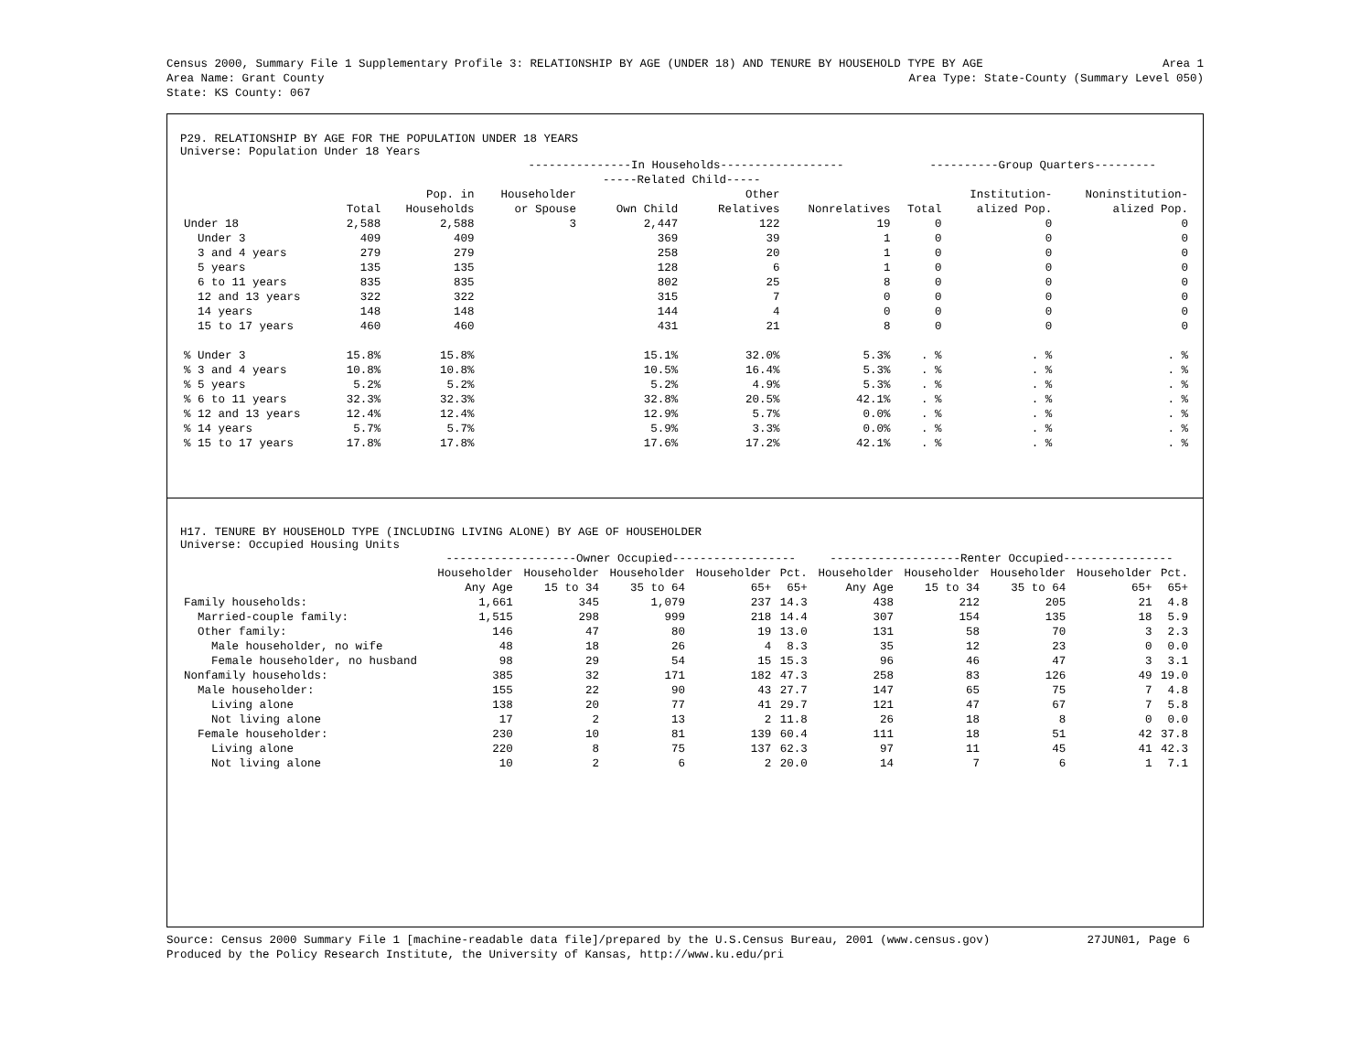Census 2000, Summary File 1 Supplementary Profile 3: RELATIONSHIP BY AGE (UNDER 18) AND TENURE BY HOUSEHOLD TYPE BY AGE Area 1
Area Name: Grant County Area Type: State-County (Summary Level 050)
State: KS County: 067
P29. RELATIONSHIP BY AGE FOR THE POPULATION UNDER 18 YEARS
Universe: Population Under 18 Years
| | | | ---------------In Households------------------ | | | | ----------Group Quarters--------- | | |
| --- | --- | --- | --- | --- | --- | --- | --- | --- | --- |
| | | | | -----Related Child----- | | | | | |
| | | Pop. in | Householder | | Other | | | Institution- | Noninstitution- |
| | Total | Households | or Spouse | Own Child | Relatives | Nonrelatives | Total | alized Pop. | alized Pop. |
| Under 18 | 2,588 | 2,588 | 3 | 2,447 | 122 | 19 | 0 | 0 | 0 |
| Under 3 | 409 | 409 | | 369 | 39 | 1 | 0 | 0 | 0 |
| 3 and 4 years | 279 | 279 | | 258 | 20 | 1 | 0 | 0 | 0 |
| 5 years | 135 | 135 | | 128 | 6 | 1 | 0 | 0 | 0 |
| 6 to 11 years | 835 | 835 | | 802 | 25 | 8 | 0 | 0 | 0 |
| 12 and 13 years | 322 | 322 | | 315 | 7 | 0 | 0 | 0 | 0 |
| 14 years | 148 | 148 | | 144 | 4 | 0 | 0 | 0 | 0 |
| 15 to 17 years | 460 | 460 | | 431 | 21 | 8 | 0 | 0 | 0 |
| % Under 3 | 15.8% | 15.8% | | 15.1% | 32.0% | 5.3% | . % | . % | . % |
| % 3 and 4 years | 10.8% | 10.8% | | 10.5% | 16.4% | 5.3% | . % | . % | . % |
| % 5 years | 5.2% | 5.2% | | 5.2% | 4.9% | 5.3% | . % | . % | . % |
| % 6 to 11 years | 32.3% | 32.3% | | 32.8% | 20.5% | 42.1% | . % | . % | . % |
| % 12 and 13 years | 12.4% | 12.4% | | 12.9% | 5.7% | 0.0% | . % | . % | . % |
| % 14 years | 5.7% | 5.7% | | 5.9% | 3.3% | 0.0% | . % | . % | . % |
| % 15 to 17 years | 17.8% | 17.8% | | 17.6% | 17.2% | 42.1% | . % | . % | . % |
H17. TENURE BY HOUSEHOLD TYPE (INCLUDING LIVING ALONE) BY AGE OF HOUSEHOLDER
Universe: Occupied Housing Units
| | -------------------Owner Occupied------------------ | | | | | -------------------Renter Occupied---------------- | | | | |
| --- | --- | --- | --- | --- | --- | --- | --- | --- | --- | --- |
| | Householder | Householder | Householder | Householder | Pct. | Householder | Householder | Householder | Householder | Pct. |
| | Any Age | 15 to 34 | 35 to 64 | 65+ | 65+ | Any Age | 15 to 34 | 35 to 64 | 65+ | 65+ |
| Family households: | 1,661 | 345 | 1,079 | 237 | 14.3 | 438 | 212 | 205 | 21 | 4.8 |
| Married-couple family: | 1,515 | 298 | 999 | 218 | 14.4 | 307 | 154 | 135 | 18 | 5.9 |
| Other family: | 146 | 47 | 80 | 19 | 13.0 | 131 | 58 | 70 | 3 | 2.3 |
| Male householder, no wife | 48 | 18 | 26 | 4 | 8.3 | 35 | 12 | 23 | 0 | 0.0 |
| Female householder, no husband | 98 | 29 | 54 | 15 | 15.3 | 96 | 46 | 47 | 3 | 3.1 |
| Nonfamily households: | 385 | 32 | 171 | 182 | 47.3 | 258 | 83 | 126 | 49 | 19.0 |
| Male householder: | 155 | 22 | 90 | 43 | 27.7 | 147 | 65 | 75 | 7 | 4.8 |
| Living alone | 138 | 20 | 77 | 41 | 29.7 | 121 | 47 | 67 | 7 | 5.8 |
| Not living alone | 17 | 2 | 13 | 2 | 11.8 | 26 | 18 | 8 | 0 | 0.0 |
| Female householder: | 230 | 10 | 81 | 139 | 60.4 | 111 | 18 | 51 | 42 | 37.8 |
| Living alone | 220 | 8 | 75 | 137 | 62.3 | 97 | 11 | 45 | 41 | 42.3 |
| Not living alone | 10 | 2 | 6 | 2 | 20.0 | 14 | 7 | 6 | 1 | 7.1 |
Source: Census 2000 Summary File 1 [machine-readable data file]/prepared by the U.S.Census Bureau, 2001 (www.census.gov) 27JUN01, Page 6
Produced by the Policy Research Institute, the University of Kansas, http://www.ku.edu/pri